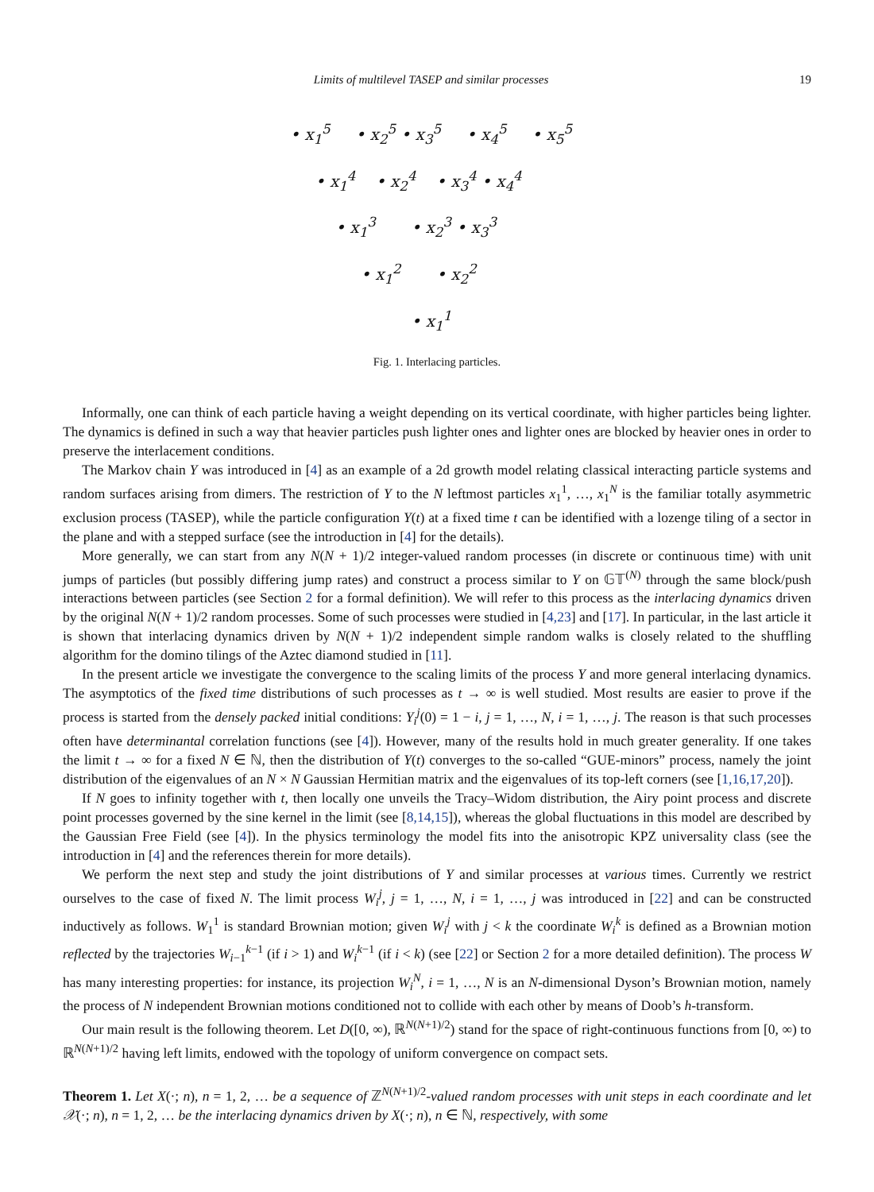Limits of multilevel TASEP and similar processes 19
• x<sub>1</sub><sup>5</sup> • x<sub>2</sub><sup>5</sup> • x<sub>3</sub><sup>5</sup> • x<sub>4</sub><sup>5</sup> • x<sub>5</sub><sup>5</sup>
• x<sub>1</sub><sup>4</sup> • x<sub>2</sub><sup>4</sup> • x<sub>3</sub><sup>4</sup> • x<sub>4</sub><sup>4</sup>
• x<sub>1</sub><sup>3</sup> • x<sub>2</sub><sup>3</sup> • x<sub>3</sub><sup>3</sup>
• x<sub>1</sub><sup>2</sup> • x<sub>2</sub><sup>2</sup>
• x<sub>1</sub><sup>1</sup>
Fig. 1. Interlacing particles.
Informally, one can think of each particle having a weight depending on its vertical coordinate, with higher particles being lighter. The dynamics is defined in such a way that heavier particles push lighter ones and lighter ones are blocked by heavier ones in order to preserve the interlacement conditions.
The Markov chain Y was introduced in [4] as an example of a 2d growth model relating classical interacting particle systems and random surfaces arising from dimers. The restriction of Y to the N leftmost particles x<sub>1</sub><sup>1</sup>, …, x<sub>1</sub><sup>N</sup> is the familiar totally asymmetric exclusion process (TASEP), while the particle configuration Y(t) at a fixed time t can be identified with a lozenge tiling of a sector in the plane and with a stepped surface (see the introduction in [4] for the details).
More generally, we can start from any N(N + 1)/2 integer-valued random processes (in discrete or continuous time) with unit jumps of particles (but possibly differing jump rates) and construct a process similar to Y on 𝔾𝕋<sup>(N)</sup> through the same block/push interactions between particles (see Section 2 for a formal definition). We will refer to this process as the interlacing dynamics driven by the original N(N + 1)/2 random processes. Some of such processes were studied in [4,23] and [17]. In particular, in the last article it is shown that interlacing dynamics driven by N(N + 1)/2 independent simple random walks is closely related to the shuffling algorithm for the domino tilings of the Aztec diamond studied in [11].
In the present article we investigate the convergence to the scaling limits of the process Y and more general interlacing dynamics. The asymptotics of the fixed time distributions of such processes as t → ∞ is well studied. Most results are easier to prove if the process is started from the densely packed initial conditions: Y<sub>i</sub><sup>j</sup>(0) = 1 − i, j = 1, …, N, i = 1, …, j. The reason is that such processes often have determinantal correlation functions (see [4]). However, many of the results hold in much greater generality. If one takes the limit t → ∞ for a fixed N ∈ ℕ, then the distribution of Y(t) converges to the so-called “GUE-minors” process, namely the joint distribution of the eigenvalues of an N × N Gaussian Hermitian matrix and the eigenvalues of its top-left corners (see [1,16,17,20]).
If N goes to infinity together with t, then locally one unveils the Tracy–Widom distribution, the Airy point process and discrete point processes governed by the sine kernel in the limit (see [8,14,15]), whereas the global fluctuations in this model are described by the Gaussian Free Field (see [4]). In the physics terminology the model fits into the anisotropic KPZ universality class (see the introduction in [4] and the references therein for more details).
We perform the next step and study the joint distributions of Y and similar processes at various times. Currently we restrict ourselves to the case of fixed N. The limit process W<sub>i</sub><sup>j</sup>, j = 1, …, N, i = 1, …, j was introduced in [22] and can be constructed inductively as follows. W<sub>1</sub><sup>1</sup> is standard Brownian motion; given W<sub>i</sub><sup>j</sup> with j < k the coordinate W<sub>i</sub><sup>k</sup> is defined as a Brownian motion reflected by the trajectories W<sub>i−1</sub><sup>k−1</sup> (if i > 1) and W<sub>i</sub><sup>k−1</sup> (if i < k) (see [22] or Section 2 for a more detailed definition). The process W has many interesting properties: for instance, its projection W<sub>i</sub><sup>N</sup>, i = 1, …, N is an N-dimensional Dyson’s Brownian motion, namely the process of N independent Brownian motions conditioned not to collide with each other by means of Doob’s h-transform.
Our main result is the following theorem. Let D([0, ∞), ℝ<sup>N(N+1)/2</sup>) stand for the space of right-continuous functions from [0, ∞) to ℝ<sup>N(N+1)/2</sup> having left limits, endowed with the topology of uniform convergence on compact sets.
Theorem 1. Let X(·; n), n = 1, 2, … be a sequence of ℤ<sup>N(N+1)/2</sup>-valued random processes with unit steps in each coordinate and let 𝒳(·; n), n = 1, 2, … be the interlacing dynamics driven by X(·; n), n ∈ ℕ, respectively, with some